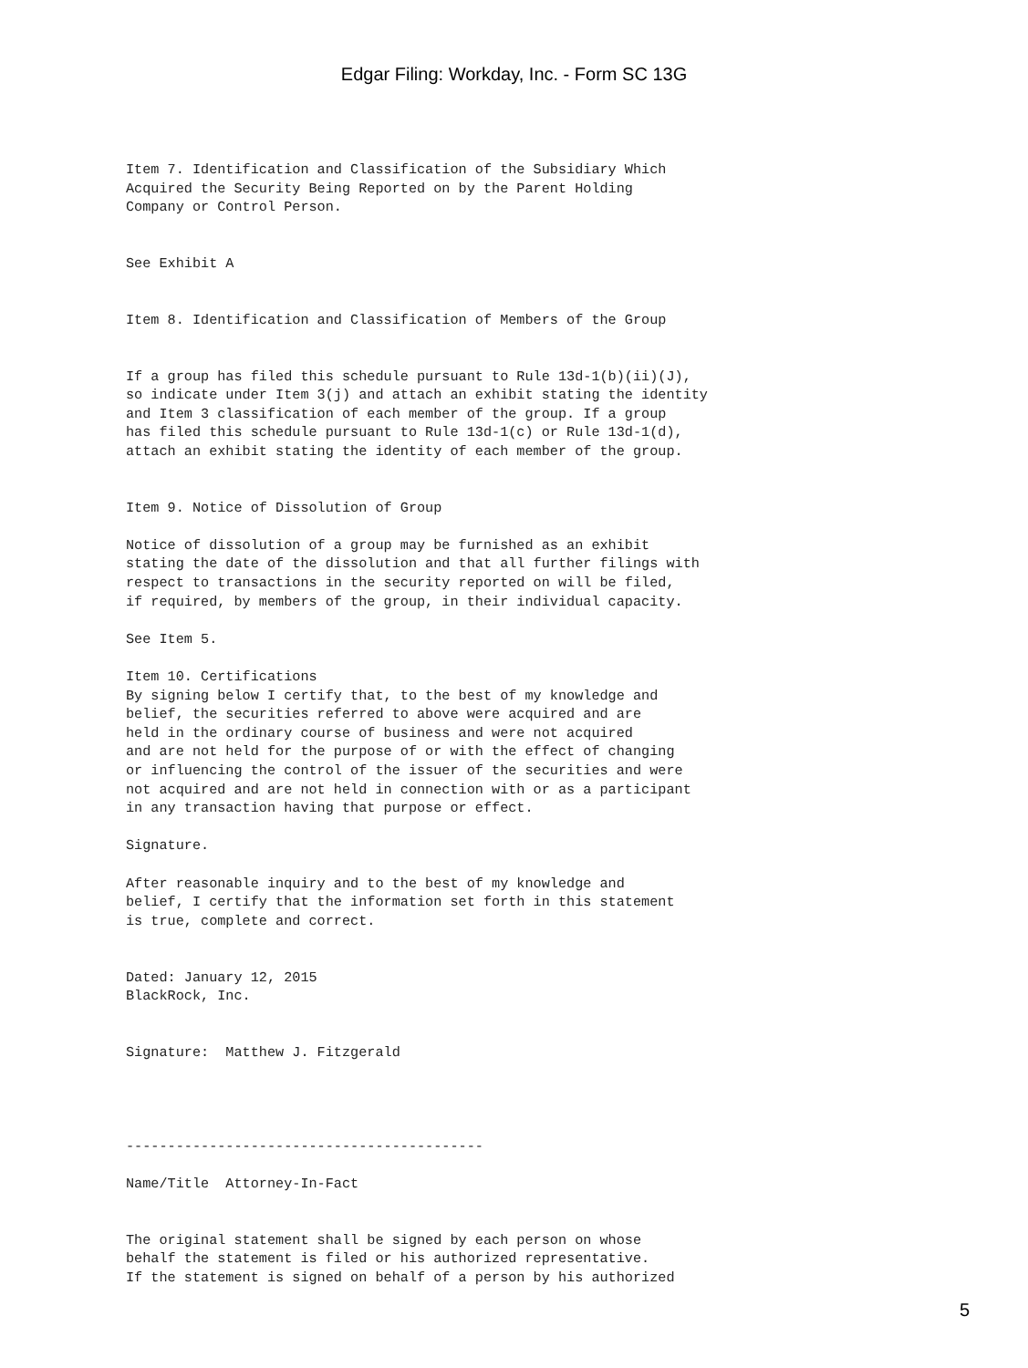Edgar Filing: Workday, Inc. - Form SC 13G
Item 7. Identification and Classification of the Subsidiary Which
Acquired the Security Being Reported on by the Parent Holding
Company or Control Person.


See Exhibit A


Item 8. Identification and Classification of Members of the Group


If a group has filed this schedule pursuant to Rule 13d-1(b)(ii)(J),
so indicate under Item 3(j) and attach an exhibit stating the identity
and Item 3 classification of each member of the group. If a group
has filed this schedule pursuant to Rule 13d-1(c) or Rule 13d-1(d),
attach an exhibit stating the identity of each member of the group.


Item 9. Notice of Dissolution of Group

Notice of dissolution of a group may be furnished as an exhibit
stating the date of the dissolution and that all further filings with
respect to transactions in the security reported on will be filed,
if required, by members of the group, in their individual capacity.

See Item 5.

Item 10. Certifications
By signing below I certify that, to the best of my knowledge and
belief, the securities referred to above were acquired and are
held in the ordinary course of business and were not acquired
and are not held for the purpose of or with the effect of changing
or influencing the control of the issuer of the securities and were
not acquired and are not held in connection with or as a participant
in any transaction having that purpose or effect.

Signature.

After reasonable inquiry and to the best of my knowledge and
belief, I certify that the information set forth in this statement
is true, complete and correct.


Dated: January 12, 2015
BlackRock, Inc.


Signature:  Matthew J. Fitzgerald




-------------------------------------------

Name/Title  Attorney-In-Fact


The original statement shall be signed by each person on whose
behalf the statement is filed or his authorized representative.
If the statement is signed on behalf of a person by his authorized
5